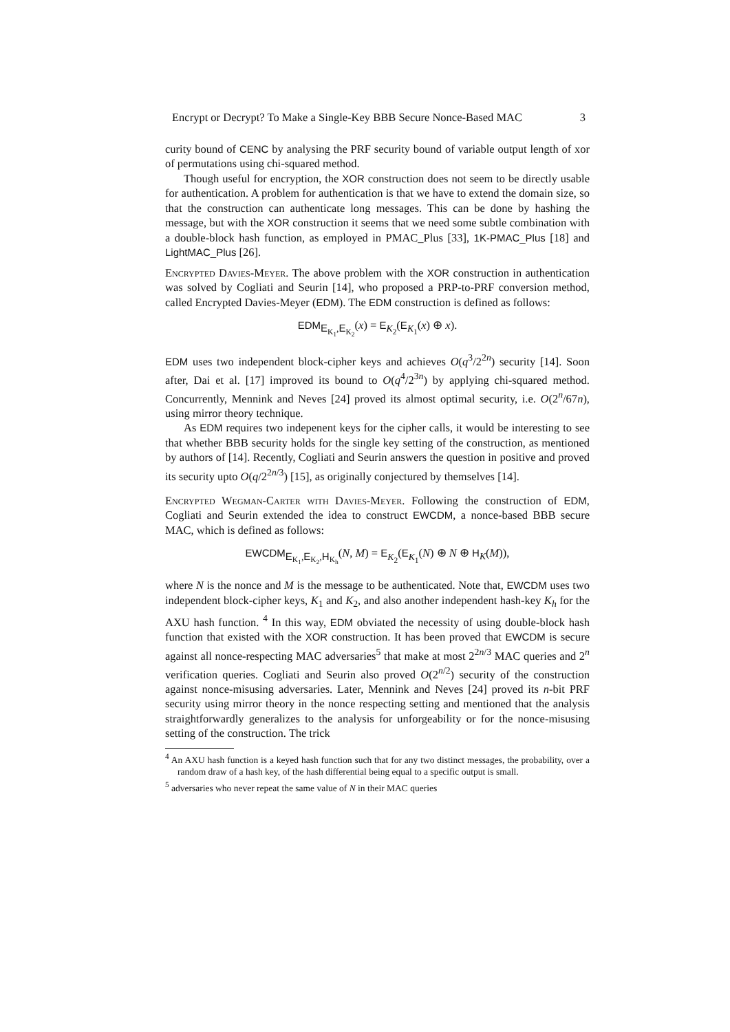Encrypt or Decrypt? To Make a Single-Key BBB Secure Nonce-Based MAC 3
curity bound of CENC by analysing the PRF security bound of variable output length of xor of permutations using chi-squared method.
Though useful for encryption, the XOR construction does not seem to be directly usable for authentication. A problem for authentication is that we have to extend the domain size, so that the construction can authenticate long messages. This can be done by hashing the message, but with the XOR construction it seems that we need some subtle combination with a double-block hash function, as employed in PMAC_Plus [33], 1K-PMAC_Plus [18] and LightMAC_Plus [26].
Encrypted Davies-Meyer. The above problem with the XOR construction in authentication was solved by Cogliati and Seurin [14], who proposed a PRP-to-PRF conversion method, called Encrypted Davies-Meyer (EDM). The EDM construction is defined as follows:
EDM<sub>E<sub>K<sub>1</sub></sub>,E<sub>K<sub>2</sub></sub></sub>(x) = E<sub>K<sub>2</sub></sub>(E<sub>K<sub>1</sub></sub>(x) ⊕ x).
EDM uses two independent block-cipher keys and achieves O(q<sup>3</sup>/2<sup>2n</sup>) security [14]. Soon after, Dai et al. [17] improved its bound to O(q<sup>4</sup>/2<sup>3n</sup>) by applying chi-squared method. Concurrently, Mennink and Neves [24] proved its almost optimal security, i.e. O(2<sup>n</sup>/67n), using mirror theory technique.
As EDM requires two indepenent keys for the cipher calls, it would be interesting to see that whether BBB security holds for the single key setting of the construction, as mentioned by authors of [14]. Recently, Cogliati and Seurin answers the question in positive and proved its security upto O(q/2<sup>2n/3</sup>) [15], as originally conjectured by themselves [14].
Encrypted Wegman-Carter with Davies-Meyer. Following the construction of EDM, Cogliati and Seurin extended the idea to construct EWCDM, a nonce-based BBB secure MAC, which is defined as follows:
EWCDM<sub>E<sub>K<sub>1</sub></sub>,E<sub>K<sub>2</sub></sub>,H<sub>K<sub>h</sub></sub></sub>(N, M) = E<sub>K<sub>2</sub></sub>(E<sub>K<sub>1</sub></sub>(N) ⊕ N ⊕ H<sub>K</sub>(M)),
where N is the nonce and M is the message to be authenticated. Note that, EWCDM uses two independent block-cipher keys, K<sub>1</sub> and K<sub>2</sub>, and also another independent hash-key K<sub>h</sub> for the AXU hash function. <sup>4</sup> In this way, EDM obviated the necessity of using double-block hash function that existed with the XOR construction. It has been proved that EWCDM is secure against all nonce-respecting MAC adversaries<sup>5</sup> that make at most 2<sup>2n/3</sup> MAC queries and 2<sup>n</sup> verification queries. Cogliati and Seurin also proved O(2<sup>n/2</sup>) security of the construction against nonce-misusing adversaries. Later, Mennink and Neves [24] proved its n-bit PRF security using mirror theory in the nonce respecting setting and mentioned that the analysis straightforwardly generalizes to the analysis for unforgeability or for the nonce-misusing setting of the construction. The trick
<sup>4</sup> An AXU hash function is a keyed hash function such that for any two distinct messages, the probability, over a random draw of a hash key, of the hash differential being equal to a specific output is small.
<sup>5</sup> adversaries who never repeat the same value of N in their MAC queries